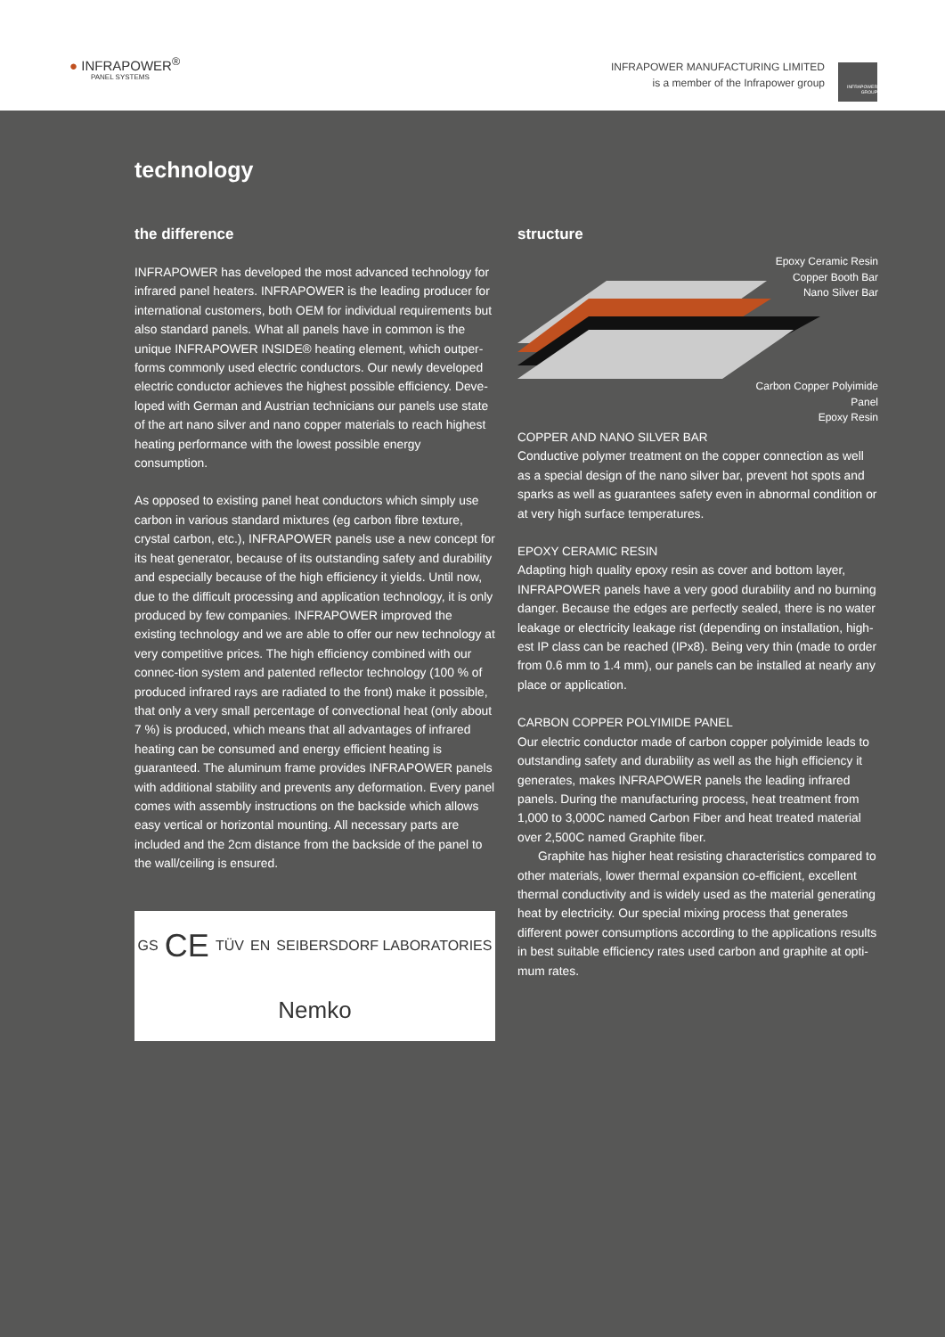● INFRAPOWER<sup>®</sup>
PANEL SYSTEMS
INFRAPOWER MANUFACTURING LIMITED
is a member of the Infrapower group
INFRAPOWER GROUP
technology
the difference
INFRAPOWER has developed the most advanced technology for infrared panel heaters. INFRAPOWER is the leading producer for international customers, both OEM for individual requirements but also standard panels. What all panels have in common is the unique INFRAPOWER INSIDE® heating element, which outper-forms commonly used electric conductors. Our newly developed electric conductor achieves the highest possible efficiency. Deve-loped with German and Austrian technicians our panels use state of the art nano silver and nano copper materials to reach highest heating performance with the lowest possible energy consumption.
As opposed to existing panel heat conductors which simply use carbon in various standard mixtures (eg carbon fibre texture, crystal carbon, etc.), INFRAPOWER panels use a new concept for its heat generator, because of its outstanding safety and durability and especially because of the high efficiency it yields. Until now, due to the difficult processing and application technology, it is only produced by few companies. INFRAPOWER improved the existing technology and we are able to offer our new technology at very competitive prices. The high efficiency combined with our connec-tion system and patented reflector technology (100 % of produced infrared rays are radiated to the front) make it possible, that only a very small percentage of convectional heat (only about 7 %) is produced, which means that all advantages of infrared heating can be consumed and energy efficient heating is guaranteed. The aluminum frame provides INFRAPOWER panels with additional stability and prevents any deformation. Every panel comes with assembly instructions on the backside which allows easy vertical or horizontal mounting. All necessary parts are included and the 2cm distance from the backside of the panel to the wall/ceiling is ensured.
GS CE TÜV EN SEIBERSDORF LABORATORIES Nemko
structure
Epoxy Ceramic Resin
Copper Booth Bar
Nano Silver Bar
Carbon Copper Polyimide Panel
Epoxy Resin
COPPER AND NANO SILVER BAR
Conductive polymer treatment on the copper connection as well as a special design of the nano silver bar, prevent hot spots and sparks as well as guarantees safety even in abnormal condition or at very high surface temperatures.
EPOXY CERAMIC RESIN
Adapting high quality epoxy resin as cover and bottom layer, INFRAPOWER panels have a very good durability and no burning danger. Because the edges are perfectly sealed, there is no water leakage or electricity leakage rist (depending on installation, high-est IP class can be reached (IPx8). Being very thin (made to order from 0.6 mm to 1.4 mm), our panels can be installed at nearly any place or application.
CARBON COPPER POLYIMIDE PANEL
Our electric conductor made of carbon copper polyimide leads to outstanding safety and durability as well as the high efficiency it generates, makes INFRAPOWER panels the leading infrared panels. During the manufacturing process, heat treatment from 1,000 to 3,000C named Carbon Fiber and heat treated material over 2,500C named Graphite fiber.
Graphite has higher heat resisting characteristics compared to other materials, lower thermal expansion co-efficient, excellent thermal conductivity and is widely used as the material generating heat by electricity. Our special mixing process that generates different power consumptions according to the applications results in best suitable efficiency rates used carbon and graphite at opti-mum rates.